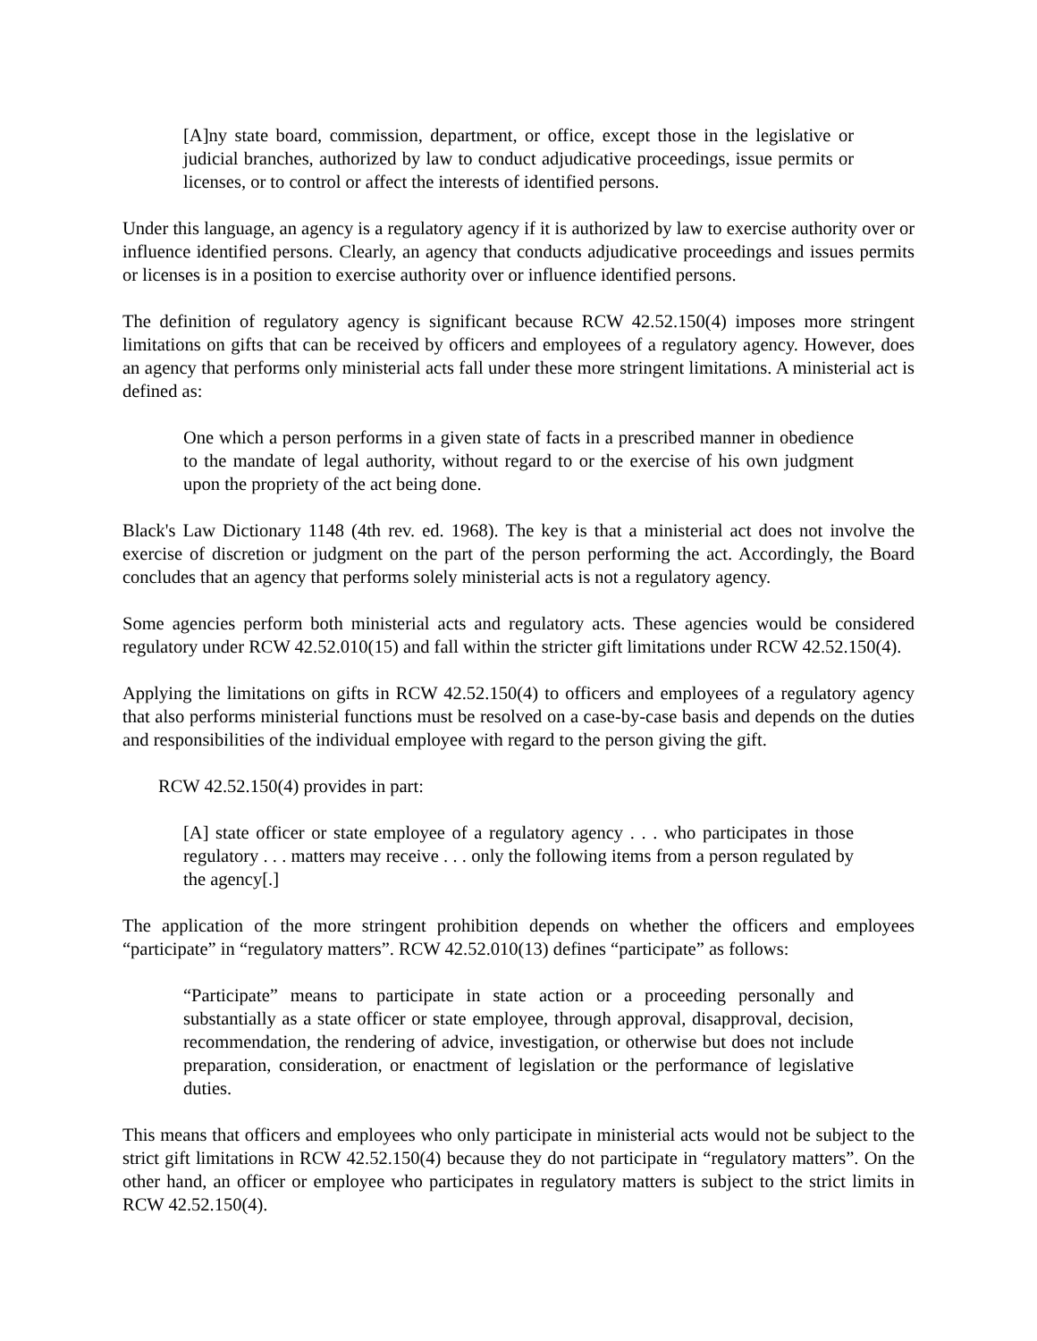[A]ny state board, commission, department, or office, except those in the legislative or judicial branches, authorized by law to conduct adjudicative proceedings, issue permits or licenses, or to control or affect the interests of identified persons.
Under this language, an agency is a regulatory agency if it is authorized by law to exercise authority over or influence identified persons. Clearly, an agency that conducts adjudicative proceedings and issues permits or licenses is in a position to exercise authority over or influence identified persons.
The definition of regulatory agency is significant because RCW 42.52.150(4) imposes more stringent limitations on gifts that can be received by officers and employees of a regulatory agency. However, does an agency that performs only ministerial acts fall under these more stringent limitations. A ministerial act is defined as:
One which a person performs in a given state of facts in a prescribed manner in obedience to the mandate of legal authority, without regard to or the exercise of his own judgment upon the propriety of the act being done.
Black's Law Dictionary 1148 (4th rev. ed. 1968). The key is that a ministerial act does not involve the exercise of discretion or judgment on the part of the person performing the act. Accordingly, the Board concludes that an agency that performs solely ministerial acts is not a regulatory agency.
Some agencies perform both ministerial acts and regulatory acts. These agencies would be considered regulatory under RCW 42.52.010(15) and fall within the stricter gift limitations under RCW 42.52.150(4).
Applying the limitations on gifts in RCW 42.52.150(4) to officers and employees of a regulatory agency that also performs ministerial functions must be resolved on a case-by-case basis and depends on the duties and responsibilities of the individual employee with regard to the person giving the gift.
RCW 42.52.150(4) provides in part:
[A] state officer or state employee of a regulatory agency . . . who participates in those regulatory . . . matters may receive . . . only the following items from a person regulated by the agency[.]
The application of the more stringent prohibition depends on whether the officers and employees “participate” in “regulatory matters”. RCW 42.52.010(13) defines “participate” as follows:
“Participate” means to participate in state action or a proceeding personally and substantially as a state officer or state employee, through approval, disapproval, decision, recommendation, the rendering of advice, investigation, or otherwise but does not include preparation, consideration, or enactment of legislation or the performance of legislative duties.
This means that officers and employees who only participate in ministerial acts would not be subject to the strict gift limitations in RCW 42.52.150(4) because they do not participate in “regulatory matters”. On the other hand, an officer or employee who participates in regulatory matters is subject to the strict limits in RCW 42.52.150(4).